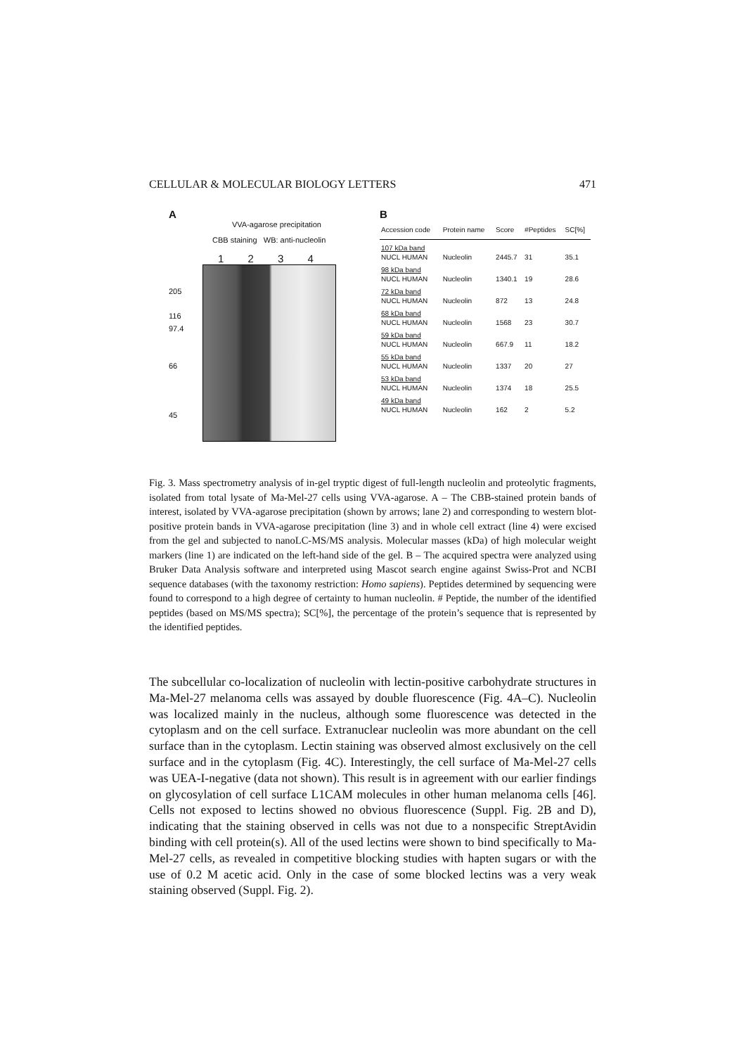CELLULAR & MOLECULAR BIOLOGY LETTERS 471
A
VVA-agarose precipitation
CBB staining WB: anti-nucleolin
1 2 3 4
205
116
97.4
66
45
B
| Accession code | Protein name | Score | #Peptides | SC[%] |
| --- | --- | --- | --- | --- |
| 107 kDa band | | | | |
| NUCL HUMAN | Nucleolin | 2445.7 | 31 | 35.1 |
| 98 kDa band | | | | |
| NUCL HUMAN | Nucleolin | 1340.1 | 19 | 28.6 |
| 72 kDa band | | | | |
| NUCL HUMAN | Nucleolin | 872 | 13 | 24.8 |
| 68 kDa band | | | | |
| NUCL HUMAN | Nucleolin | 1568 | 23 | 30.7 |
| 59 kDa band | | | | |
| NUCL HUMAN | Nucleolin | 667.9 | 11 | 18.2 |
| 55 kDa band | | | | |
| NUCL HUMAN | Nucleolin | 1337 | 20 | 27 |
| 53 kDa band | | | | |
| NUCL HUMAN | Nucleolin | 1374 | 18 | 25.5 |
| 49 kDa band | | | | |
| NUCL HUMAN | Nucleolin | 162 | 2 | 5.2 |
Fig. 3. Mass spectrometry analysis of in-gel tryptic digest of full-length nucleolin and proteolytic fragments, isolated from total lysate of Ma-Mel-27 cells using VVA-agarose. A – The CBB-stained protein bands of interest, isolated by VVA-agarose precipitation (shown by arrows; lane 2) and corresponding to western blot-positive protein bands in VVA-agarose precipitation (line 3) and in whole cell extract (line 4) were excised from the gel and subjected to nanoLC-MS/MS analysis. Molecular masses (kDa) of high molecular weight markers (line 1) are indicated on the left-hand side of the gel. B – The acquired spectra were analyzed using Bruker Data Analysis software and interpreted using Mascot search engine against Swiss-Prot and NCBI sequence databases (with the taxonomy restriction: Homo sapiens). Peptides determined by sequencing were found to correspond to a high degree of certainty to human nucleolin. # Peptide, the number of the identified peptides (based on MS/MS spectra); SC[%], the percentage of the protein’s sequence that is represented by the identified peptides.
The subcellular co-localization of nucleolin with lectin-positive carbohydrate structures in Ma-Mel-27 melanoma cells was assayed by double fluorescence (Fig. 4A–C). Nucleolin was localized mainly in the nucleus, although some fluorescence was detected in the cytoplasm and on the cell surface. Extranuclear nucleolin was more abundant on the cell surface than in the cytoplasm. Lectin staining was observed almost exclusively on the cell surface and in the cytoplasm (Fig. 4C). Interestingly, the cell surface of Ma-Mel-27 cells was UEA-I-negative (data not shown). This result is in agreement with our earlier findings on glycosylation of cell surface L1CAM molecules in other human melanoma cells [46]. Cells not exposed to lectins showed no obvious fluorescence (Suppl. Fig. 2B and D), indicating that the staining observed in cells was not due to a nonspecific StreptAvidin binding with cell protein(s). All of the used lectins were shown to bind specifically to Ma-Mel-27 cells, as revealed in competitive blocking studies with hapten sugars or with the use of 0.2 M acetic acid. Only in the case of some blocked lectins was a very weak staining observed (Suppl. Fig. 2).